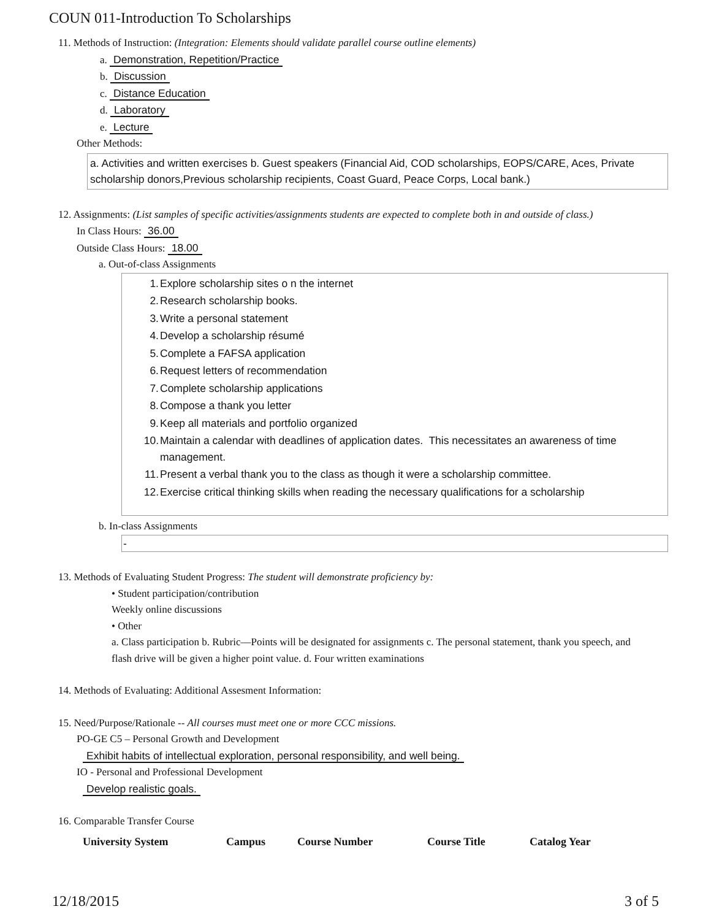COUN 011-Introduction To Scholarships
11. Methods of Instruction: (Integration: Elements should validate parallel course outline elements)
a. Demonstration, Repetition/Practice
b. Discussion
c. Distance Education
d. Laboratory
e. Lecture
Other Methods:
a. Activities and written exercises b. Guest speakers (Financial Aid, COD scholarships, EOPS/CARE, Aces, Private scholarship donors,Previous scholarship recipients, Coast Guard, Peace Corps, Local bank.)
12. Assignments: (List samples of specific activities/assignments students are expected to complete both in and outside of class.)
In Class Hours: 36.00
Outside Class Hours: 18.00
a. Out-of-class Assignments
| 1. | Explore scholarship sites o n the internet |
| 2. | Research scholarship books. |
| 3. | Write a personal statement |
| 4. | Develop a scholarship résumé |
| 5. | Complete a FAFSA application |
| 6. | Request letters of recommendation |
| 7. | Complete scholarship applications |
| 8. | Compose a thank you letter |
| 9. | Keep all materials and portfolio organized |
| 10. | Maintain a calendar with deadlines of application dates. This necessitates an awareness of time management. |
| 11. | Present a verbal thank you to the class as though it were a scholarship committee. |
| 12. | Exercise critical thinking skills when reading the necessary qualifications for a scholarship |
b. In-class Assignments
-
13. Methods of Evaluating Student Progress: The student will demonstrate proficiency by:
• Student participation/contribution
Weekly online discussions
• Other
a. Class participation b. Rubric—Points will be designated for assignments c. The personal statement, thank you speech, and flash drive will be given a higher point value. d. Four written examinations
14. Methods of Evaluating: Additional Assesment Information:
15. Need/Purpose/Rationale -- All courses must meet one or more CCC missions.
PO-GE C5 – Personal Growth and Development
Exhibit habits of intellectual exploration, personal responsibility, and well being.
IO - Personal and Professional Development
Develop realistic goals.
16. Comparable Transfer Course
| University System | Campus | Course Number | Course Title | Catalog Year |
| --- | --- | --- | --- | --- |
12/18/2015 3 of 5